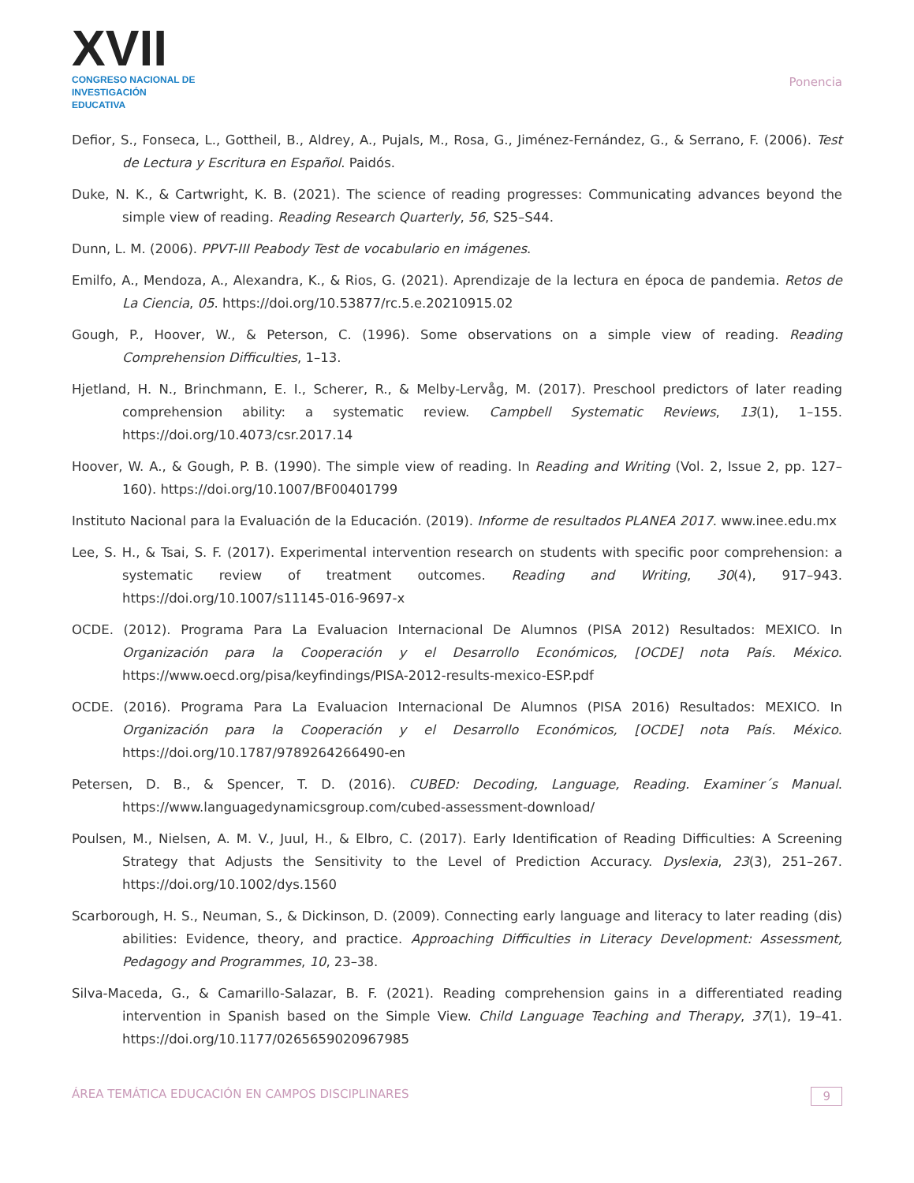XVII
CONGRESO NACIONAL DE
INVESTIGACIÓN EDUCATIVA
Ponencia
Defior, S., Fonseca, L., Gottheil, B., Aldrey, A., Pujals, M., Rosa, G., Jiménez-Fernández, G., & Serrano, F. (2006). Test de Lectura y Escritura en Español. Paidós.
Duke, N. K., & Cartwright, K. B. (2021). The science of reading progresses: Communicating advances beyond the simple view of reading. Reading Research Quarterly, 56, S25–S44.
Dunn, L. M. (2006). PPVT-III Peabody Test de vocabulario en imágenes.
Emilfo, A., Mendoza, A., Alexandra, K., & Rios, G. (2021). Aprendizaje de la lectura en época de pandemia. Retos de La Ciencia, 05. https://doi.org/10.53877/rc.5.e.20210915.02
Gough, P., Hoover, W., & Peterson, C. (1996). Some observations on a simple view of reading. Reading Comprehension Difficulties, 1–13.
Hjetland, H. N., Brinchmann, E. I., Scherer, R., & Melby-Lervåg, M. (2017). Preschool predictors of later reading comprehension ability: a systematic review. Campbell Systematic Reviews, 13(1), 1–155. https://doi.org/10.4073/csr.2017.14
Hoover, W. A., & Gough, P. B. (1990). The simple view of reading. In Reading and Writing (Vol. 2, Issue 2, pp. 127–160). https://doi.org/10.1007/BF00401799
Instituto Nacional para la Evaluación de la Educación. (2019). Informe de resultados PLANEA 2017. www.inee.edu.mx
Lee, S. H., & Tsai, S. F. (2017). Experimental intervention research on students with specific poor comprehension: a systematic review of treatment outcomes. Reading and Writing, 30(4), 917–943. https://doi.org/10.1007/s11145-016-9697-x
OCDE. (2012). Programa Para La Evaluacion Internacional De Alumnos (PISA 2012) Resultados: MEXICO. In Organización para la Cooperación y el Desarrollo Económicos, [OCDE] nota País. México. https://www.oecd.org/pisa/keyfindings/PISA-2012-results-mexico-ESP.pdf
OCDE. (2016). Programa Para La Evaluacion Internacional De Alumnos (PISA 2016) Resultados: MEXICO. In Organización para la Cooperación y el Desarrollo Económicos, [OCDE] nota País. México. https://doi.org/10.1787/9789264266490-en
Petersen, D. B., & Spencer, T. D. (2016). CUBED: Decoding, Language, Reading. Examiner´s Manual. https://www.languagedynamicsgroup.com/cubed-assessment-download/
Poulsen, M., Nielsen, A. M. V., Juul, H., & Elbro, C. (2017). Early Identification of Reading Difficulties: A Screening Strategy that Adjusts the Sensitivity to the Level of Prediction Accuracy. Dyslexia, 23(3), 251–267. https://doi.org/10.1002/dys.1560
Scarborough, H. S., Neuman, S., & Dickinson, D. (2009). Connecting early language and literacy to later reading (dis) abilities: Evidence, theory, and practice. Approaching Difficulties in Literacy Development: Assessment, Pedagogy and Programmes, 10, 23–38.
Silva-Maceda, G., & Camarillo-Salazar, B. F. (2021). Reading comprehension gains in a differentiated reading intervention in Spanish based on the Simple View. Child Language Teaching and Therapy, 37(1), 19–41. https://doi.org/10.1177/0265659020967985
ÁREA TEMÁTICA EDUCACIÓN EN CAMPOS DISCIPLINARES 9